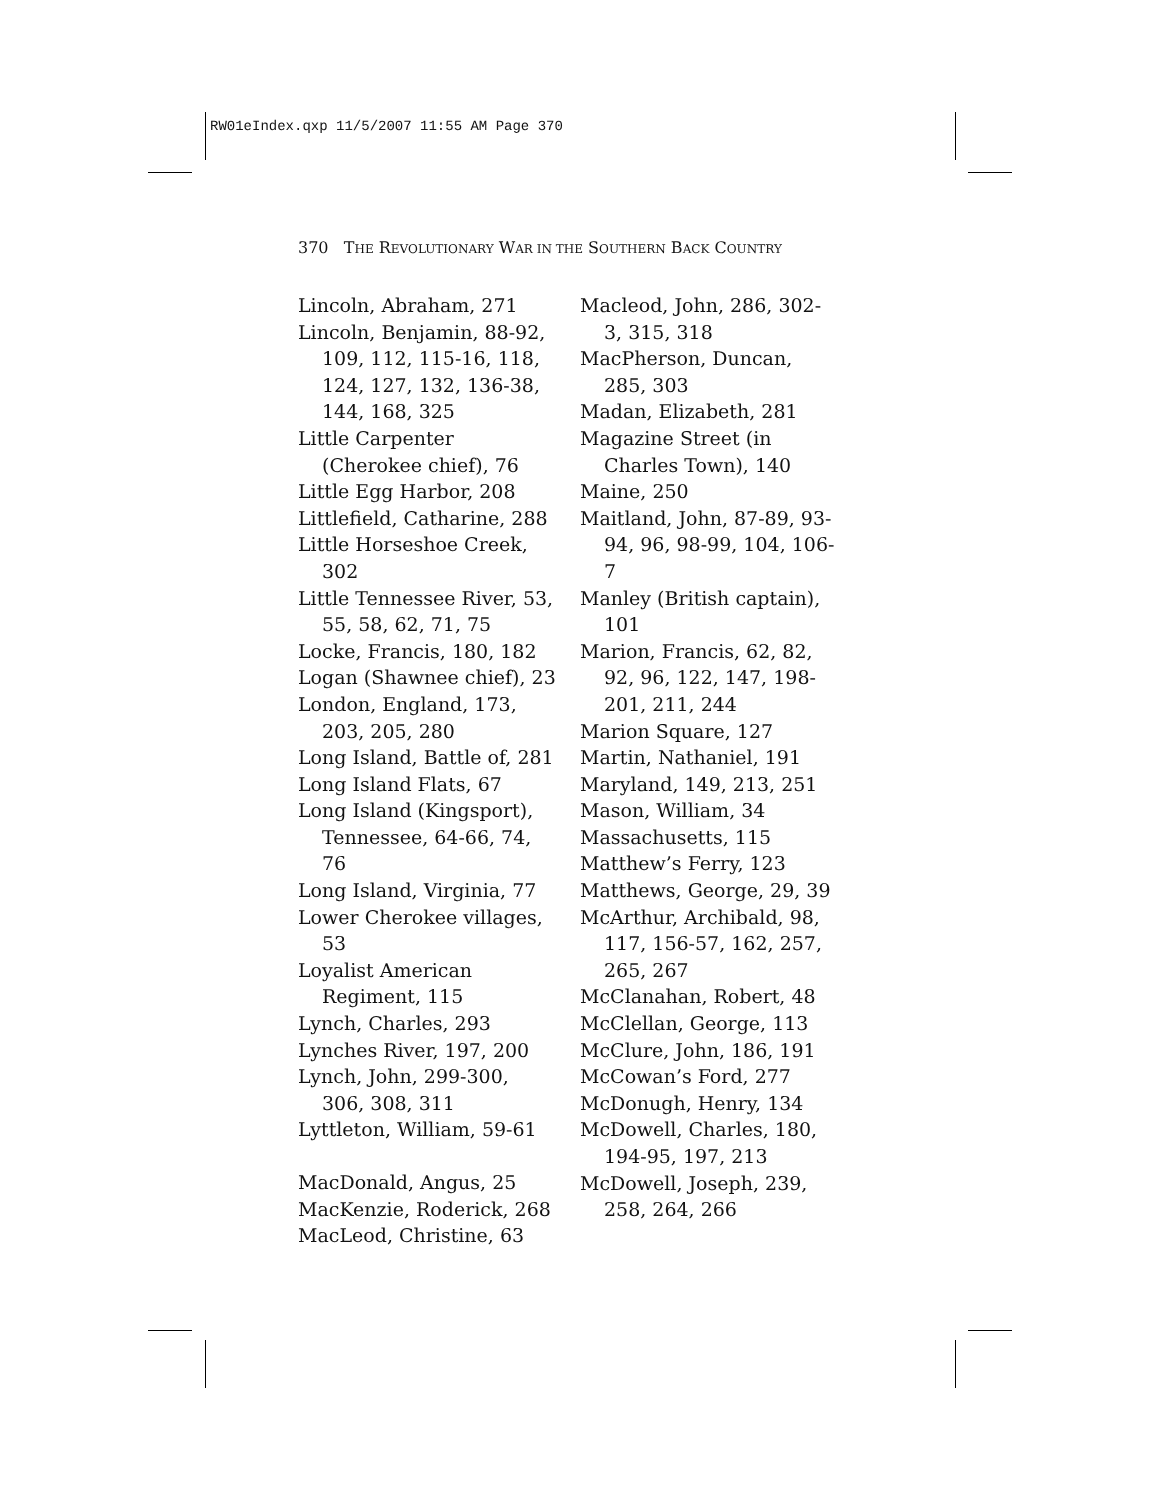RW01eIndex.qxp 11/5/2007 11:55 AM Page 370
370 THE REVOLUTIONARY WAR IN THE SOUTHERN BACK COUNTRY
Lincoln, Abraham, 271
Lincoln, Benjamin, 88-92, 109, 112, 115-16, 118, 124, 127, 132, 136-38, 144, 168, 325
Little Carpenter (Cherokee chief), 76
Little Egg Harbor, 208
Littlefield, Catharine, 288
Little Horseshoe Creek, 302
Little Tennessee River, 53, 55, 58, 62, 71, 75
Locke, Francis, 180, 182
Logan (Shawnee chief), 23
London, England, 173, 203, 205, 280
Long Island, Battle of, 281
Long Island Flats, 67
Long Island (Kingsport), Tennessee, 64-66, 74, 76
Long Island, Virginia, 77
Lower Cherokee villages, 53
Loyalist American Regiment, 115
Lynch, Charles, 293
Lynches River, 197, 200
Lynch, John, 299-300, 306, 308, 311
Lyttleton, William, 59-61
MacDonald, Angus, 25
MacKenzie, Roderick, 268
MacLeod, Christine, 63
Macleod, John, 286, 302-3, 315, 318
MacPherson, Duncan, 285, 303
Madan, Elizabeth, 281
Magazine Street (in Charles Town), 140
Maine, 250
Maitland, John, 87-89, 93-94, 96, 98-99, 104, 106-7
Manley (British captain), 101
Marion, Francis, 62, 82, 92, 96, 122, 147, 198-201, 211, 244
Marion Square, 127
Martin, Nathaniel, 191
Maryland, 149, 213, 251
Mason, William, 34
Massachusetts, 115
Matthew’s Ferry, 123
Matthews, George, 29, 39
McArthur, Archibald, 98, 117, 156-57, 162, 257, 265, 267
McClanahan, Robert, 48
McClellan, George, 113
McClure, John, 186, 191
McCowan’s Ford, 277
McDonugh, Henry, 134
McDowell, Charles, 180, 194-95, 197, 213
McDowell, Joseph, 239, 258, 264, 266